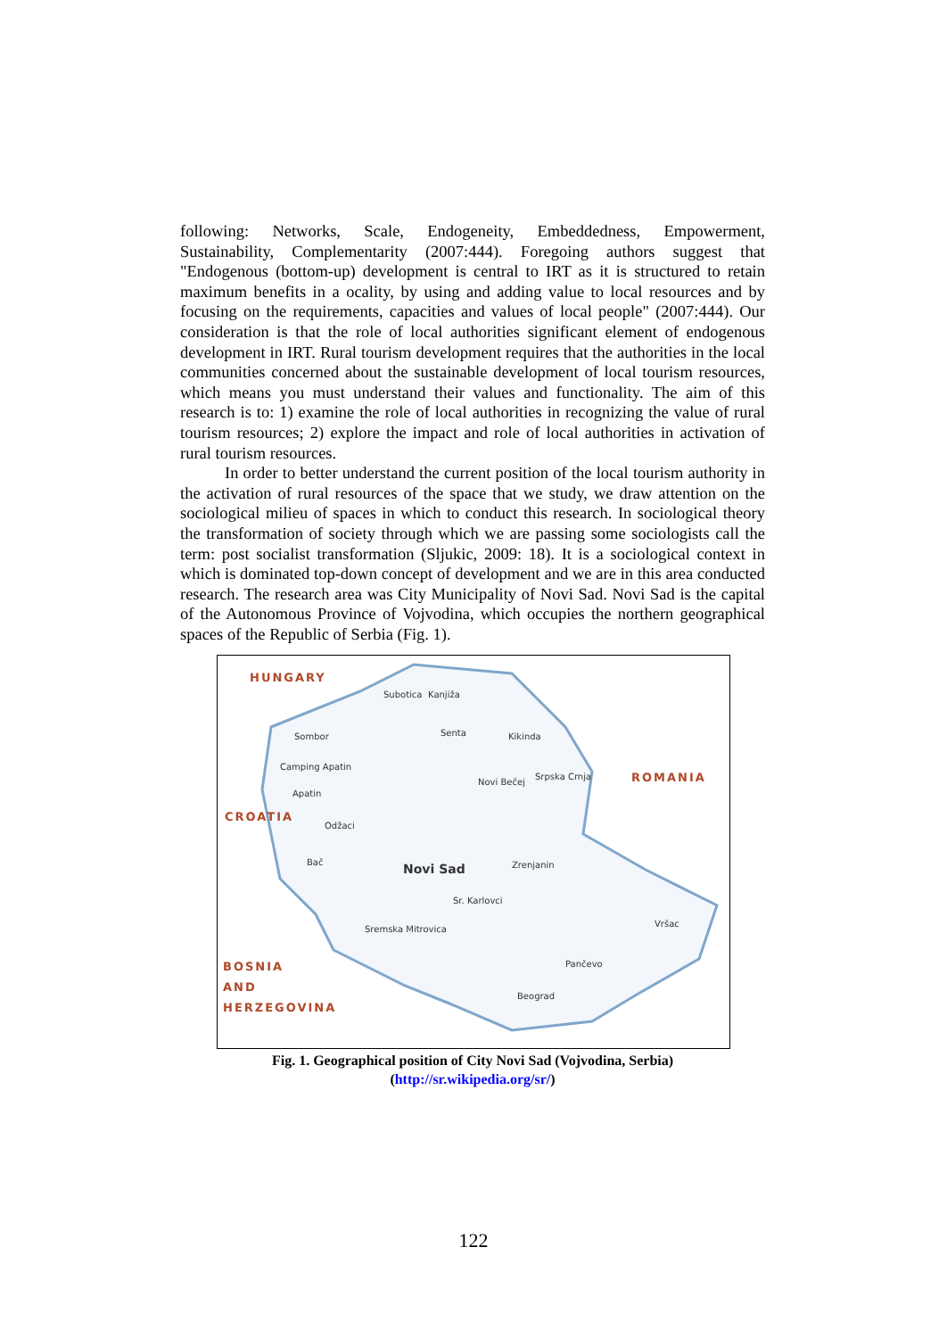following: Networks, Scale, Endogeneity, Embeddedness, Empowerment, Sustainability, Complementarity (2007:444). Foregoing authors suggest that "Endogenous (bottom-up) development is central to IRT as it is structured to retain maximum benefits in a ocality, by using and adding value to local resources and by focusing on the requirements, capacities and values of local people" (2007:444). Our consideration is that the role of local authorities significant element of endogenous development in IRT. Rural tourism development requires that the authorities in the local communities concerned about the sustainable development of local tourism resources, which means you must understand their values and functionality. The aim of this research is to: 1) examine the role of local authorities in recognizing the value of rural tourism resources; 2) explore the impact and role of local authorities in activation of rural tourism resources.
In order to better understand the current position of the local tourism authority in the activation of rural resources of the space that we study, we draw attention on the sociological milieu of spaces in which to conduct this research. In sociological theory the transformation of society through which we are passing some sociologists call the term: post socialist transformation (Sljukic, 2009: 18). It is a sociological context in which is dominated top-down concept of development and we are in this area conducted research. The research area was City Municipality of Novi Sad. Novi Sad is the capital of the Autonomous Province of Vojvodina, which occupies the northern geographical spaces of the Republic of Serbia (Fig. 1).
HUNGARY
ROMANIA
CROATIA
BOSNIA
AND
HERZEGOVINA
Subotica Kanjiža
Sombor Senta Kikinda
Camping Apatin
Apatin
Srpska Crnja
Novi Bečej
Novi Sad Zrenjanin
Odžaci
Bač
Sr. Karlovci
Sremska Mitrovica
Pančevo
Beograd
Vršac
Fig. 1. Geographical position of City Novi Sad (Vojvodina, Serbia)
(http://sr.wikipedia.org/sr/)
122